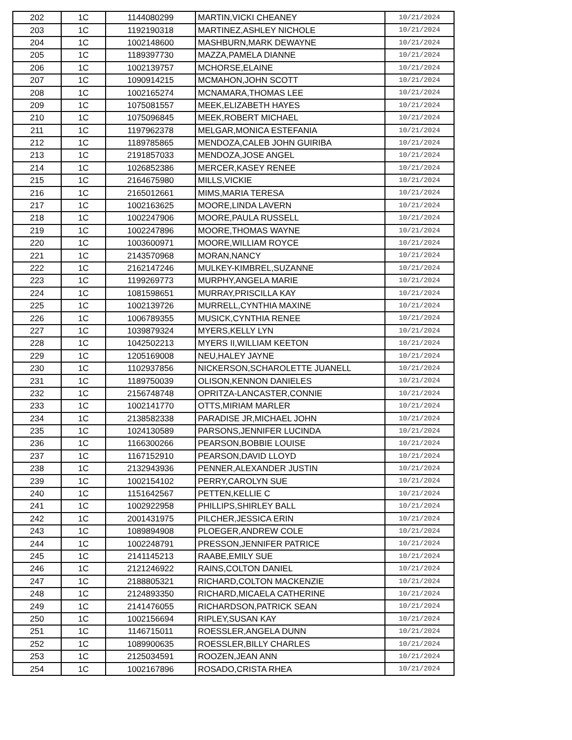| 202 | 1C | 1144080299 | MARTIN,VICKI CHEANEY | 10/21/2024 |
| 203 | 1C | 1192190318 | MARTINEZ,ASHLEY NICHOLE | 10/21/2024 |
| 204 | 1C | 1002148600 | MASHBURN,MARK DEWAYNE | 10/21/2024 |
| 205 | 1C | 1189397730 | MAZZA,PAMELA DIANNE | 10/21/2024 |
| 206 | 1C | 1002139757 | MCHORSE,ELAINE | 10/21/2024 |
| 207 | 1C | 1090914215 | MCMAHON,JOHN SCOTT | 10/21/2024 |
| 208 | 1C | 1002165274 | MCNAMARA,THOMAS LEE | 10/21/2024 |
| 209 | 1C | 1075081557 | MEEK,ELIZABETH HAYES | 10/21/2024 |
| 210 | 1C | 1075096845 | MEEK,ROBERT MICHAEL | 10/21/2024 |
| 211 | 1C | 1197962378 | MELGAR,MONICA ESTEFANIA | 10/21/2024 |
| 212 | 1C | 1189785865 | MENDOZA,CALEB JOHN GUIRIBA | 10/21/2024 |
| 213 | 1C | 2191857033 | MENDOZA,JOSE ANGEL | 10/21/2024 |
| 214 | 1C | 1026852386 | MERCER,KASEY RENEE | 10/21/2024 |
| 215 | 1C | 2164675980 | MILLS,VICKIE | 10/21/2024 |
| 216 | 1C | 2165012661 | MIMS,MARIA TERESA | 10/21/2024 |
| 217 | 1C | 1002163625 | MOORE,LINDA LAVERN | 10/21/2024 |
| 218 | 1C | 1002247906 | MOORE,PAULA RUSSELL | 10/21/2024 |
| 219 | 1C | 1002247896 | MOORE,THOMAS WAYNE | 10/21/2024 |
| 220 | 1C | 1003600971 | MOORE,WILLIAM ROYCE | 10/21/2024 |
| 221 | 1C | 2143570968 | MORAN,NANCY | 10/21/2024 |
| 222 | 1C | 2162147246 | MULKEY-KIMBREL,SUZANNE | 10/21/2024 |
| 223 | 1C | 1199269773 | MURPHY,ANGELA MARIE | 10/21/2024 |
| 224 | 1C | 1081598651 | MURRAY,PRISCILLA KAY | 10/21/2024 |
| 225 | 1C | 1002139726 | MURRELL,CYNTHIA MAXINE | 10/21/2024 |
| 226 | 1C | 1006789355 | MUSICK,CYNTHIA RENEE | 10/21/2024 |
| 227 | 1C | 1039879324 | MYERS,KELLY LYN | 10/21/2024 |
| 228 | 1C | 1042502213 | MYERS II,WILLIAM KEETON | 10/21/2024 |
| 229 | 1C | 1205169008 | NEU,HALEY JAYNE | 10/21/2024 |
| 230 | 1C | 1102937856 | NICKERSON,SCHAROLETTE JUANELL | 10/21/2024 |
| 231 | 1C | 1189750039 | OLISON,KENNON DANIELES | 10/21/2024 |
| 232 | 1C | 2156748748 | OPRITZA-LANCASTER,CONNIE | 10/21/2024 |
| 233 | 1C | 1002141770 | OTTS,MIRIAM MARLER | 10/21/2024 |
| 234 | 1C | 2138582338 | PARADISE JR,MICHAEL JOHN | 10/21/2024 |
| 235 | 1C | 1024130589 | PARSONS,JENNIFER LUCINDA | 10/21/2024 |
| 236 | 1C | 1166300266 | PEARSON,BOBBIE LOUISE | 10/21/2024 |
| 237 | 1C | 1167152910 | PEARSON,DAVID LLOYD | 10/21/2024 |
| 238 | 1C | 2132943936 | PENNER,ALEXANDER JUSTIN | 10/21/2024 |
| 239 | 1C | 1002154102 | PERRY,CAROLYN SUE | 10/21/2024 |
| 240 | 1C | 1151642567 | PETTEN,KELLIE C | 10/21/2024 |
| 241 | 1C | 1002922958 | PHILLIPS,SHIRLEY BALL | 10/21/2024 |
| 242 | 1C | 2001431975 | PILCHER,JESSICA ERIN | 10/21/2024 |
| 243 | 1C | 1089894908 | PLOEGER,ANDREW COLE | 10/21/2024 |
| 244 | 1C | 1002248791 | PRESSON,JENNIFER PATRICE | 10/21/2024 |
| 245 | 1C | 2141145213 | RAABE,EMILY SUE | 10/21/2024 |
| 246 | 1C | 2121246922 | RAINS,COLTON DANIEL | 10/21/2024 |
| 247 | 1C | 2188805321 | RICHARD,COLTON MACKENZIE | 10/21/2024 |
| 248 | 1C | 2124893350 | RICHARD,MICAELA CATHERINE | 10/21/2024 |
| 249 | 1C | 2141476055 | RICHARDSON,PATRICK SEAN | 10/21/2024 |
| 250 | 1C | 1002156694 | RIPLEY,SUSAN KAY | 10/21/2024 |
| 251 | 1C | 1146715011 | ROESSLER,ANGELA DUNN | 10/21/2024 |
| 252 | 1C | 1089900635 | ROESSLER,BILLY CHARLES | 10/21/2024 |
| 253 | 1C | 2125034591 | ROOZEN,JEAN ANN | 10/21/2024 |
| 254 | 1C | 1002167896 | ROSADO,CRISTA RHEA | 10/21/2024 |